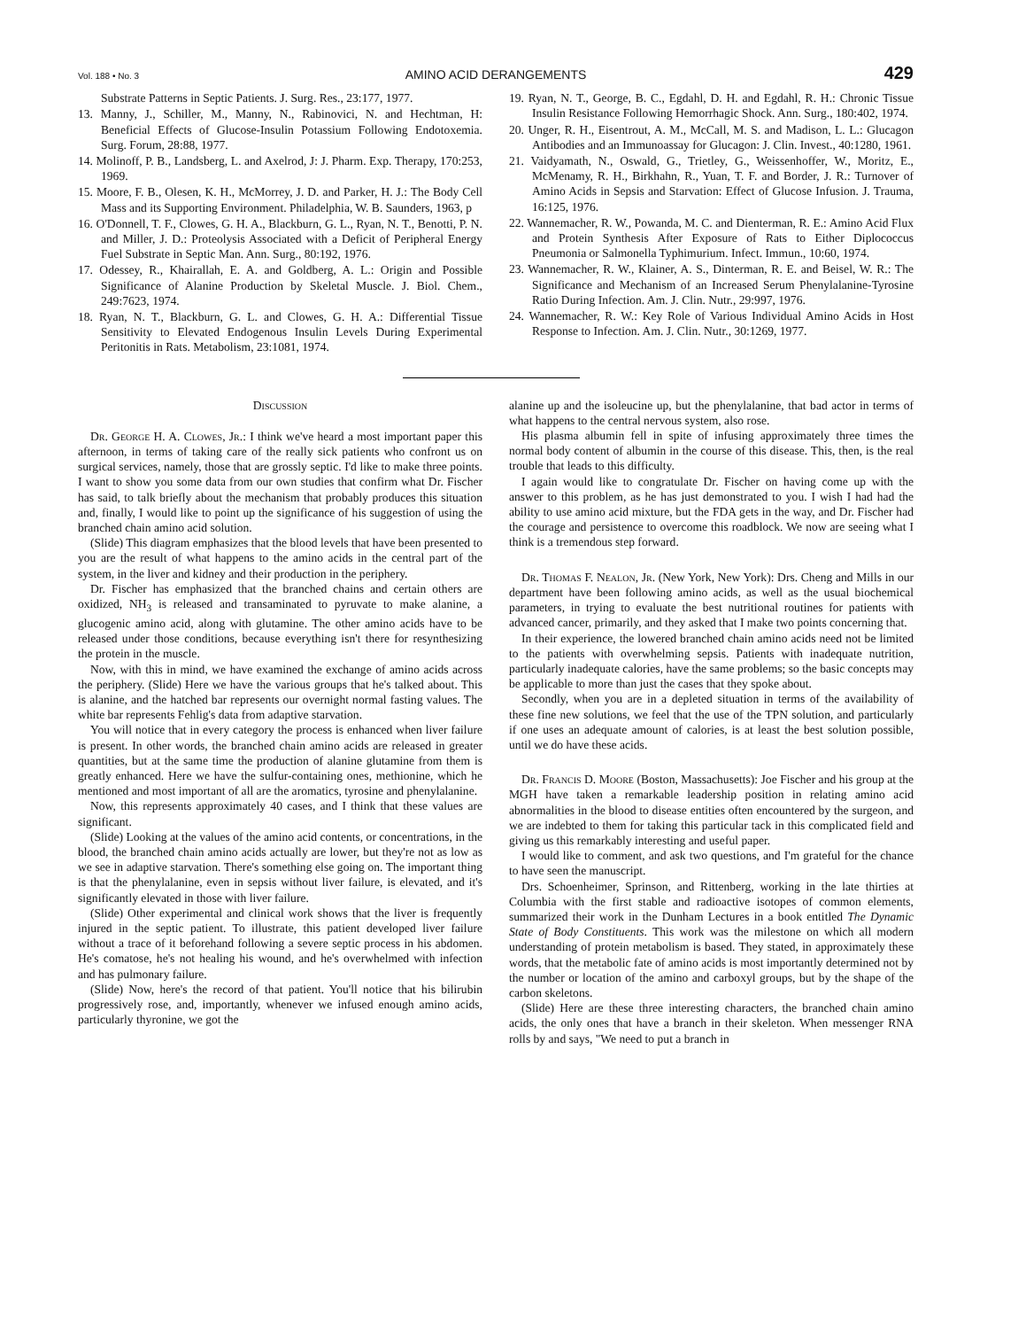Vol. 188 • No. 3 AMINO ACID DERANGEMENTS 429
Substrate Patterns in Septic Patients. J. Surg. Res., 23:177, 1977.
13. Manny, J., Schiller, M., Manny, N., Rabinovici, N. and Hechtman, H: Beneficial Effects of Glucose-Insulin Potassium Following Endotoxemia. Surg. Forum, 28:88, 1977.
14. Molinoff, P. B., Landsberg, L. and Axelrod, J: J. Pharm. Exp. Therapy, 170:253, 1969.
15. Moore, F. B., Olesen, K. H., McMorrey, J. D. and Parker, H. J.: The Body Cell Mass and its Supporting Environment. Philadelphia, W. B. Saunders, 1963, p
16. O'Donnell, T. F., Clowes, G. H. A., Blackburn, G. L., Ryan, N. T., Benotti, P. N. and Miller, J. D.: Proteolysis Associated with a Deficit of Peripheral Energy Fuel Substrate in Septic Man. Ann. Surg., 80:192, 1976.
17. Odessey, R., Khairallah, E. A. and Goldberg, A. L.: Origin and Possible Significance of Alanine Production by Skeletal Muscle. J. Biol. Chem., 249:7623, 1974.
18. Ryan, N. T., Blackburn, G. L. and Clowes, G. H. A.: Differential Tissue Sensitivity to Elevated Endogenous Insulin Levels During Experimental Peritonitis in Rats. Metabolism, 23:1081, 1974.
19. Ryan, N. T., George, B. C., Egdahl, D. H. and Egdahl, R. H.: Chronic Tissue Insulin Resistance Following Hemorrhagic Shock. Ann. Surg., 180:402, 1974.
20. Unger, R. H., Eisentrout, A. M., McCall, M. S. and Madison, L. L.: Glucagon Antibodies and an Immunoassay for Glucagon: J. Clin. Invest., 40:1280, 1961.
21. Vaidyamath, N., Oswald, G., Trietley, G., Weissenhoffer, W., Moritz, E., McMenamy, R. H., Birkhahn, R., Yuan, T. F. and Border, J. R.: Turnover of Amino Acids in Sepsis and Starvation: Effect of Glucose Infusion. J. Trauma, 16:125, 1976.
22. Wannemacher, R. W., Powanda, M. C. and Dienterman, R. E.: Amino Acid Flux and Protein Synthesis After Exposure of Rats to Either Diplococcus Pneumonia or Salmonella Typhimurium. Infect. Immun., 10:60, 1974.
23. Wannemacher, R. W., Klainer, A. S., Dinterman, R. E. and Beisel, W. R.: The Significance and Mechanism of an Increased Serum Phenylalanine-Tyrosine Ratio During Infection. Am. J. Clin. Nutr., 29:997, 1976.
24. Wannemacher, R. W.: Key Role of Various Individual Amino Acids in Host Response to Infection. Am. J. Clin. Nutr., 30:1269, 1977.
Discussion
Dr. George H. A. Clowes, Jr.: I think we've heard a most important paper this afternoon, in terms of taking care of the really sick patients who confront us on surgical services, namely, those that are grossly septic. I'd like to make three points. I want to show you some data from our own studies that confirm what Dr. Fischer has said, to talk briefly about the mechanism that probably produces this situation and, finally, I would like to point up the significance of his suggestion of using the branched chain amino acid solution.
(Slide) This diagram emphasizes that the blood levels that have been presented to you are the result of what happens to the amino acids in the central part of the system, in the liver and kidney and their production in the periphery.
Dr. Fischer has emphasized that the branched chains and certain others are oxidized, NH<sub>3</sub> is released and transaminated to pyruvate to make alanine, a glucogenic amino acid, along with glutamine. The other amino acids have to be released under those conditions, because everything isn't there for resynthesizing the protein in the muscle.
Now, with this in mind, we have examined the exchange of amino acids across the periphery. (Slide) Here we have the various groups that he's talked about. This is alanine, and the hatched bar represents our overnight normal fasting values. The white bar represents Fehlig's data from adaptive starvation.
You will notice that in every category the process is enhanced when liver failure is present. In other words, the branched chain amino acids are released in greater quantities, but at the same time the production of alanine glutamine from them is greatly enhanced. Here we have the sulfur-containing ones, methionine, which he mentioned and most important of all are the aromatics, tyrosine and phenylalanine.
Now, this represents approximately 40 cases, and I think that these values are significant.
(Slide) Looking at the values of the amino acid contents, or concentrations, in the blood, the branched chain amino acids actually are lower, but they're not as low as we see in adaptive starvation. There's something else going on. The important thing is that the phenylalanine, even in sepsis without liver failure, is elevated, and it's significantly elevated in those with liver failure.
(Slide) Other experimental and clinical work shows that the liver is frequently injured in the septic patient. To illustrate, this patient developed liver failure without a trace of it beforehand following a severe septic process in his abdomen. He's comatose, he's not healing his wound, and he's overwhelmed with infection and has pulmonary failure.
(Slide) Now, here's the record of that patient. You'll notice that his bilirubin progressively rose, and, importantly, whenever we infused enough amino acids, particularly thyronine, we got the
alanine up and the isoleucine up, but the phenylalanine, that bad actor in terms of what happens to the central nervous system, also rose.
His plasma albumin fell in spite of infusing approximately three times the normal body content of albumin in the course of this disease. This, then, is the real trouble that leads to this difficulty.
I again would like to congratulate Dr. Fischer on having come up with the answer to this problem, as he has just demonstrated to you. I wish I had had the ability to use amino acid mixture, but the FDA gets in the way, and Dr. Fischer had the courage and persistence to overcome this roadblock. We now are seeing what I think is a tremendous step forward.
Dr. Thomas F. Nealon, Jr. (New York, New York): Drs. Cheng and Mills in our department have been following amino acids, as well as the usual biochemical parameters, in trying to evaluate the best nutritional routines for patients with advanced cancer, primarily, and they asked that I make two points concerning that.
In their experience, the lowered branched chain amino acids need not be limited to the patients with overwhelming sepsis. Patients with inadequate nutrition, particularly inadequate calories, have the same problems; so the basic concepts may be applicable to more than just the cases that they spoke about.
Secondly, when you are in a depleted situation in terms of the availability of these fine new solutions, we feel that the use of the TPN solution, and particularly if one uses an adequate amount of calories, is at least the best solution possible, until we do have these acids.
Dr. Francis D. Moore (Boston, Massachusetts): Joe Fischer and his group at the MGH have taken a remarkable leadership position in relating amino acid abnormalities in the blood to disease entities often encountered by the surgeon, and we are indebted to them for taking this particular tack in this complicated field and giving us this remarkably interesting and useful paper.
I would like to comment, and ask two questions, and I'm grateful for the chance to have seen the manuscript.
Drs. Schoenheimer, Sprinson, and Rittenberg, working in the late thirties at Columbia with the first stable and radioactive isotopes of common elements, summarized their work in the Dunham Lectures in a book entitled The Dynamic State of Body Constituents. This work was the milestone on which all modern understanding of protein metabolism is based. They stated, in approximately these words, that the metabolic fate of amino acids is most importantly determined not by the number or location of the amino and carboxyl groups, but by the shape of the carbon skeletons.
(Slide) Here are these three interesting characters, the branched chain amino acids, the only ones that have a branch in their skeleton. When messenger RNA rolls by and says, "We need to put a branch in